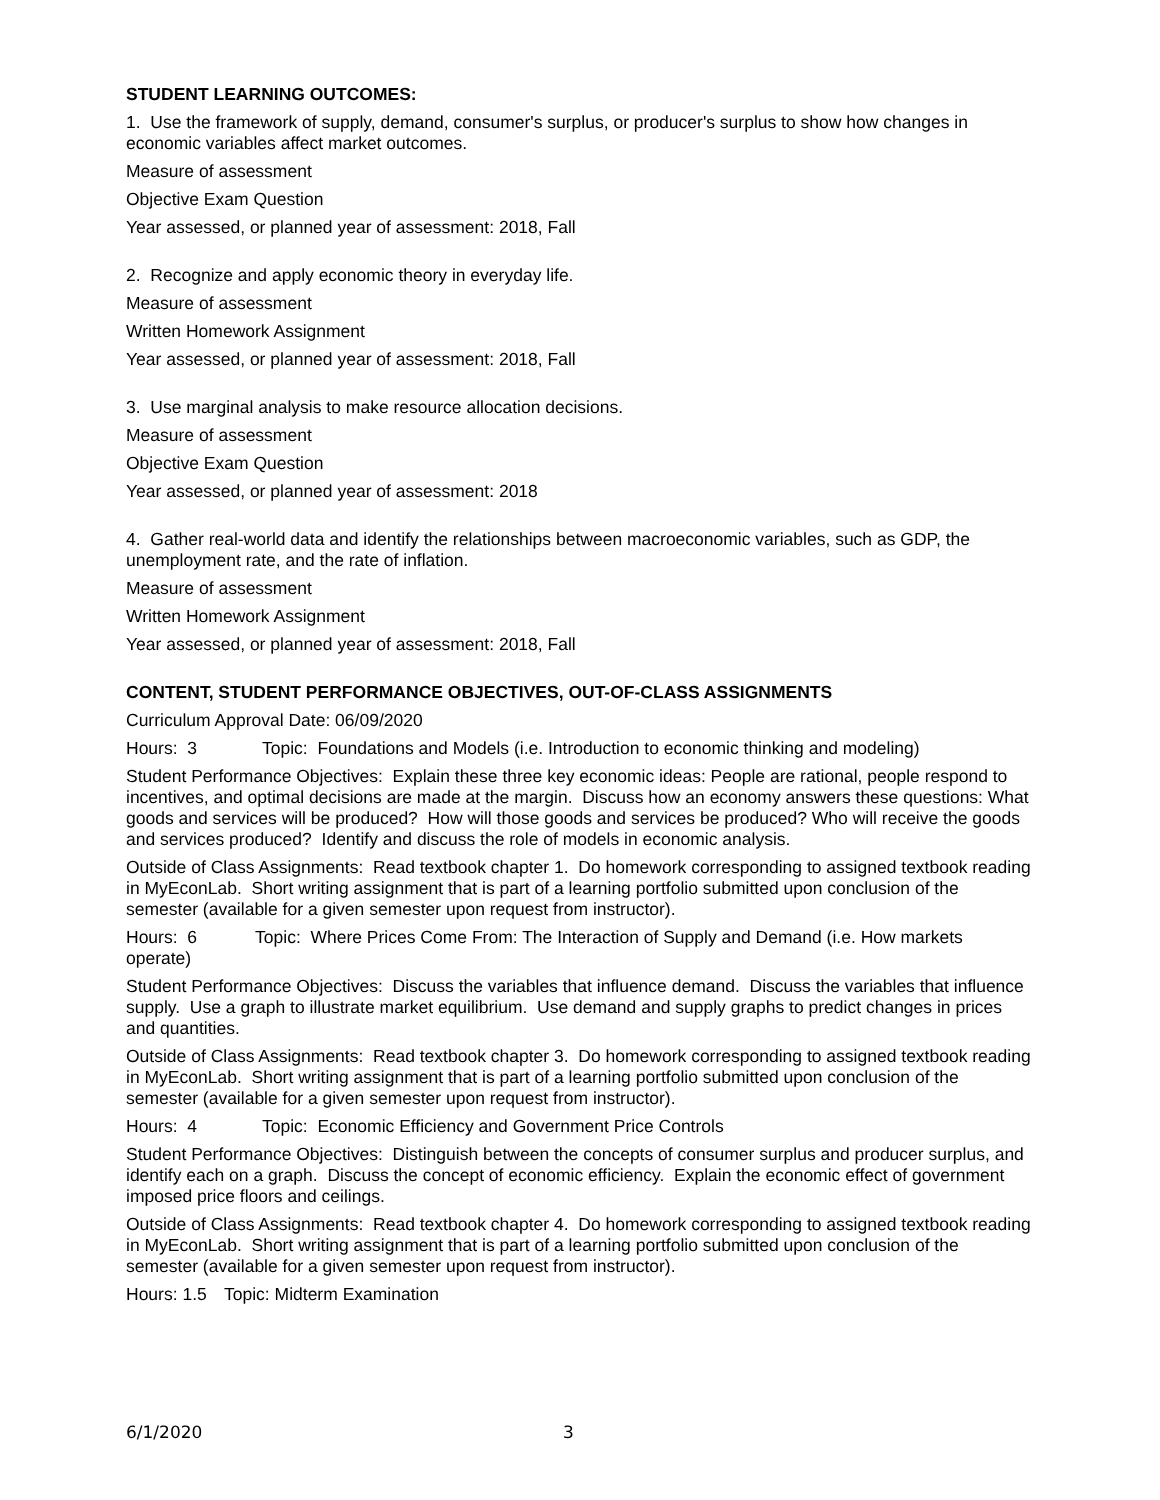STUDENT LEARNING OUTCOMES:
1. Use the framework of supply, demand, consumer's surplus, or producer's surplus to show how changes in economic variables affect market outcomes.
Measure of assessment
Objective Exam Question
Year assessed, or planned year of assessment: 2018, Fall
2. Recognize and apply economic theory in everyday life.
Measure of assessment
Written Homework Assignment
Year assessed, or planned year of assessment: 2018, Fall
3. Use marginal analysis to make resource allocation decisions.
Measure of assessment
Objective Exam Question
Year assessed, or planned year of assessment: 2018
4. Gather real-world data and identify the relationships between macroeconomic variables, such as GDP, the unemployment rate, and the rate of inflation.
Measure of assessment
Written Homework Assignment
Year assessed, or planned year of assessment: 2018, Fall
CONTENT, STUDENT PERFORMANCE OBJECTIVES, OUT-OF-CLASS ASSIGNMENTS
Curriculum Approval Date: 06/09/2020
Hours: 3 Topic: Foundations and Models (i.e. Introduction to economic thinking and modeling)
Student Performance Objectives: Explain these three key economic ideas: People are rational, people respond to incentives, and optimal decisions are made at the margin. Discuss how an economy answers these questions: What goods and services will be produced? How will those goods and services be produced? Who will receive the goods and services produced? Identify and discuss the role of models in economic analysis.
Outside of Class Assignments: Read textbook chapter 1. Do homework corresponding to assigned textbook reading in MyEconLab. Short writing assignment that is part of a learning portfolio submitted upon conclusion of the semester (available for a given semester upon request from instructor).
Hours: 6 Topic: Where Prices Come From: The Interaction of Supply and Demand (i.e. How markets operate)
Student Performance Objectives: Discuss the variables that influence demand. Discuss the variables that influence supply. Use a graph to illustrate market equilibrium. Use demand and supply graphs to predict changes in prices and quantities.
Outside of Class Assignments: Read textbook chapter 3. Do homework corresponding to assigned textbook reading in MyEconLab. Short writing assignment that is part of a learning portfolio submitted upon conclusion of the semester (available for a given semester upon request from instructor).
Hours: 4 Topic: Economic Efficiency and Government Price Controls
Student Performance Objectives: Distinguish between the concepts of consumer surplus and producer surplus, and identify each on a graph. Discuss the concept of economic efficiency. Explain the economic effect of government imposed price floors and ceilings.
Outside of Class Assignments: Read textbook chapter 4. Do homework corresponding to assigned textbook reading in MyEconLab. Short writing assignment that is part of a learning portfolio submitted upon conclusion of the semester (available for a given semester upon request from instructor).
Hours: 1.5 Topic: Midterm Examination
6/1/2020 3